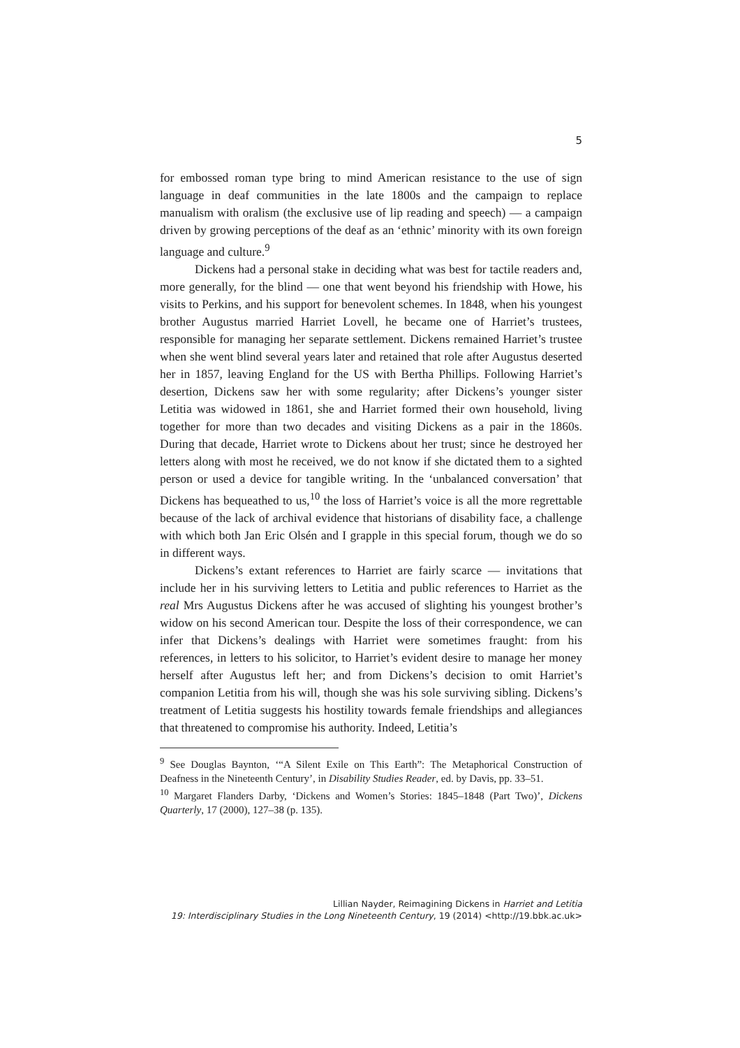5
for embossed roman type bring to mind American resistance to the use of sign language in deaf communities in the late 1800s and the campaign to replace manualism with oralism (the exclusive use of lip reading and speech) — a campaign driven by growing perceptions of the deaf as an ‘ethnic’ minority with its own foreign language and culture.<sup>9</sup>
Dickens had a personal stake in deciding what was best for tactile readers and, more generally, for the blind — one that went beyond his friendship with Howe, his visits to Perkins, and his support for benevolent schemes. In 1848, when his youngest brother Augustus married Harriet Lovell, he became one of Harriet’s trustees, responsible for managing her separate settlement. Dickens remained Harriet’s trustee when she went blind several years later and retained that role after Augustus deserted her in 1857, leaving England for the US with Bertha Phillips. Following Harriet’s desertion, Dickens saw her with some regularity; after Dickens’s younger sister Letitia was widowed in 1861, she and Harriet formed their own household, living together for more than two decades and visiting Dickens as a pair in the 1860s. During that decade, Harriet wrote to Dickens about her trust; since he destroyed her letters along with most he received, we do not know if she dictated them to a sighted person or used a device for tangible writing. In the ‘unbalanced conversation’ that Dickens has bequeathed to us,<sup>10</sup> the loss of Harriet’s voice is all the more regrettable because of the lack of archival evidence that historians of disability face, a challenge with which both Jan Eric Olsén and I grapple in this special forum, though we do so in different ways.
Dickens’s extant references to Harriet are fairly scarce — invitations that include her in his surviving letters to Letitia and public references to Harriet as the real Mrs Augustus Dickens after he was accused of slighting his youngest brother’s widow on his second American tour. Despite the loss of their correspondence, we can infer that Dickens’s dealings with Harriet were sometimes fraught: from his references, in letters to his solicitor, to Harriet’s evident desire to manage her money herself after Augustus left her; and from Dickens’s decision to omit Harriet’s companion Letitia from his will, though she was his sole surviving sibling. Dickens’s treatment of Letitia suggests his hostility towards female friendships and allegiances that threatened to compromise his authority. Indeed, Letitia’s
<sup>9</sup> See Douglas Baynton, ‘“A Silent Exile on This Earth”: The Metaphorical Construction of Deafness in the Nineteenth Century’, in Disability Studies Reader, ed. by Davis, pp. 33–51.
<sup>10</sup> Margaret Flanders Darby, ‘Dickens and Women’s Stories: 1845–1848 (Part Two)’, Dickens Quarterly, 17 (2000), 127–38 (p. 135).
Lillian Nayder, Reimagining Dickens in Harriet and Letitia
19: Interdisciplinary Studies in the Long Nineteenth Century, 19 (2014) <http://19.bbk.ac.uk>